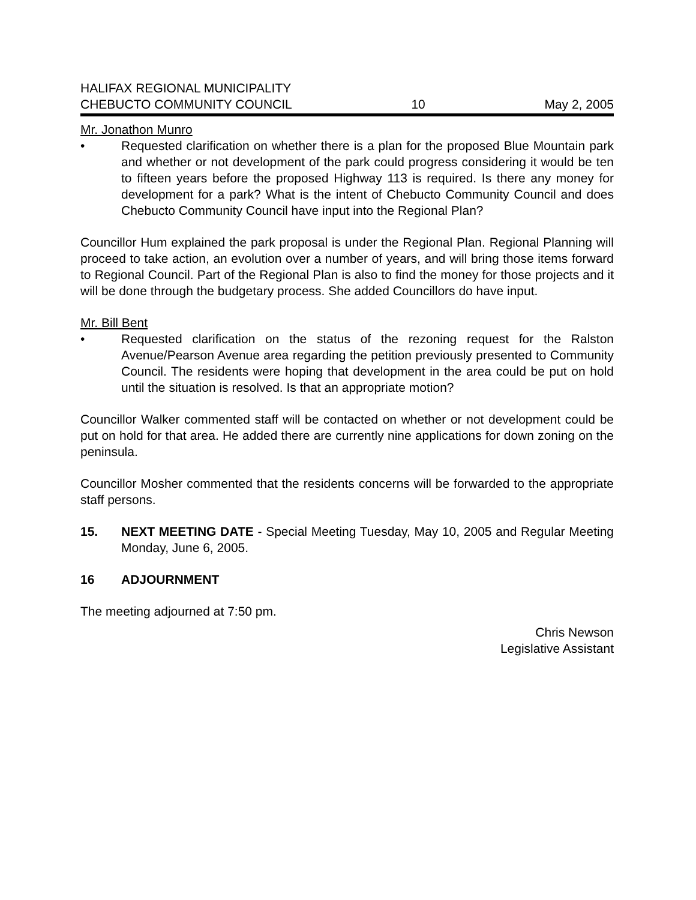HALIFAX REGIONAL MUNICIPALITY
CHEBUCTO COMMUNITY COUNCIL 10 May 2, 2005
Mr. Jonathon Munro
• Requested clarification on whether there is a plan for the proposed Blue Mountain park and whether or not development of the park could progress considering it would be ten to fifteen years before the proposed Highway 113 is required. Is there any money for development for a park? What is the intent of Chebucto Community Council and does Chebucto Community Council have input into the Regional Plan?
Councillor Hum explained the park proposal is under the Regional Plan. Regional Planning will proceed to take action, an evolution over a number of years, and will bring those items forward to Regional Council. Part of the Regional Plan is also to find the money for those projects and it will be done through the budgetary process. She added Councillors do have input.
Mr. Bill Bent
• Requested clarification on the status of the rezoning request for the Ralston Avenue/Pearson Avenue area regarding the petition previously presented to Community Council. The residents were hoping that development in the area could be put on hold until the situation is resolved. Is that an appropriate motion?
Councillor Walker commented staff will be contacted on whether or not development could be put on hold for that area. He added there are currently nine applications for down zoning on the peninsula.
Councillor Mosher commented that the residents concerns will be forwarded to the appropriate staff persons.
15. NEXT MEETING DATE - Special Meeting Tuesday, May 10, 2005 and Regular Meeting Monday, June 6, 2005.
16 ADJOURNMENT
The meeting adjourned at 7:50 pm.
Chris Newson
Legislative Assistant